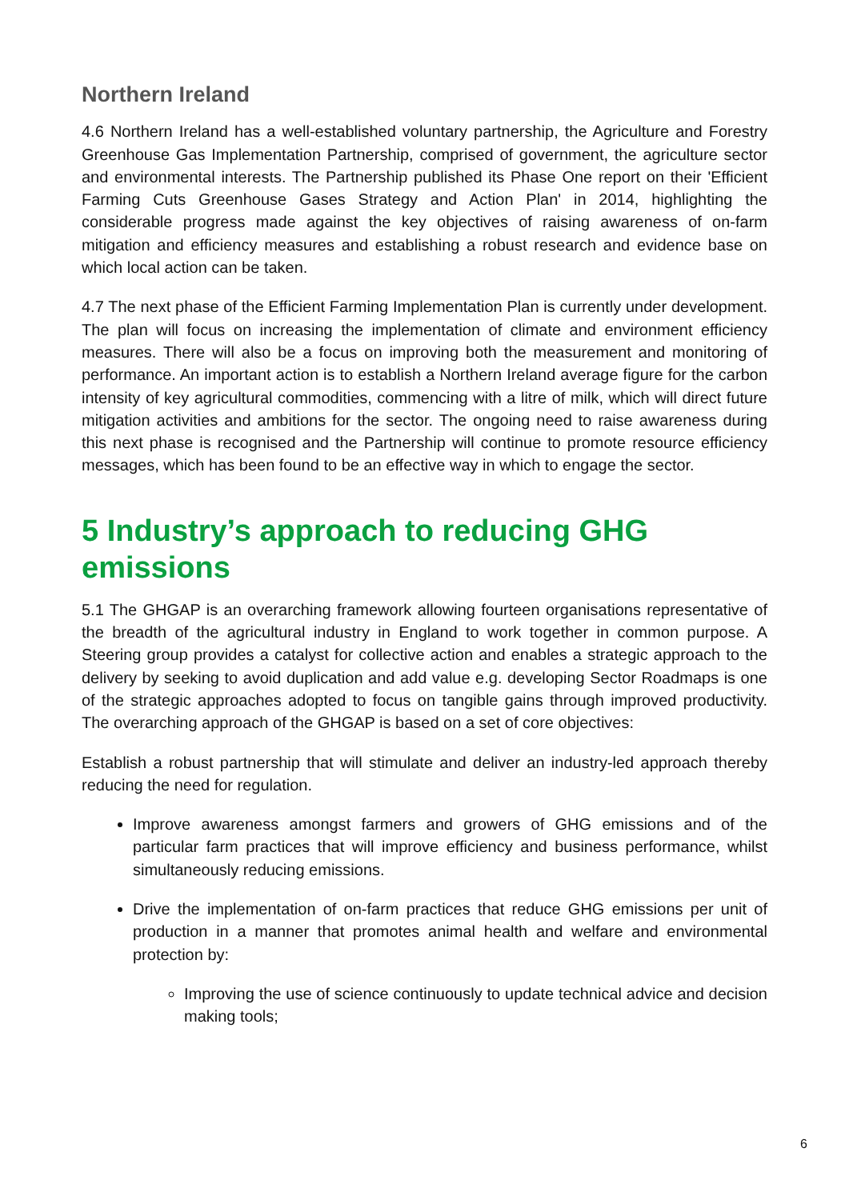Northern Ireland
4.6 Northern Ireland has a well-established voluntary partnership, the Agriculture and Forestry Greenhouse Gas Implementation Partnership, comprised of government, the agriculture sector and environmental interests. The Partnership published its Phase One report on their 'Efficient Farming Cuts Greenhouse Gases Strategy and Action Plan' in 2014, highlighting the considerable progress made against the key objectives of raising awareness of on-farm mitigation and efficiency measures and establishing a robust research and evidence base on which local action can be taken.
4.7 The next phase of the Efficient Farming Implementation Plan is currently under development. The plan will focus on increasing the implementation of climate and environment efficiency measures. There will also be a focus on improving both the measurement and monitoring of performance. An important action is to establish a Northern Ireland average figure for the carbon intensity of key agricultural commodities, commencing with a litre of milk, which will direct future mitigation activities and ambitions for the sector. The ongoing need to raise awareness during this next phase is recognised and the Partnership will continue to promote resource efficiency messages, which has been found to be an effective way in which to engage the sector.
5 Industry’s approach to reducing GHG emissions
5.1 The GHGAP is an overarching framework allowing fourteen organisations representative of the breadth of the agricultural industry in England to work together in common purpose. A Steering group provides a catalyst for collective action and enables a strategic approach to the delivery by seeking to avoid duplication and add value e.g. developing Sector Roadmaps is one of the strategic approaches adopted to focus on tangible gains through improved productivity. The overarching approach of the GHGAP is based on a set of core objectives:
Establish a robust partnership that will stimulate and deliver an industry-led approach thereby reducing the need for regulation.
Improve awareness amongst farmers and growers of GHG emissions and of the particular farm practices that will improve efficiency and business performance, whilst simultaneously reducing emissions.
Drive the implementation of on-farm practices that reduce GHG emissions per unit of production in a manner that promotes animal health and welfare and environmental protection by:
Improving the use of science continuously to update technical advice and decision making tools;
6